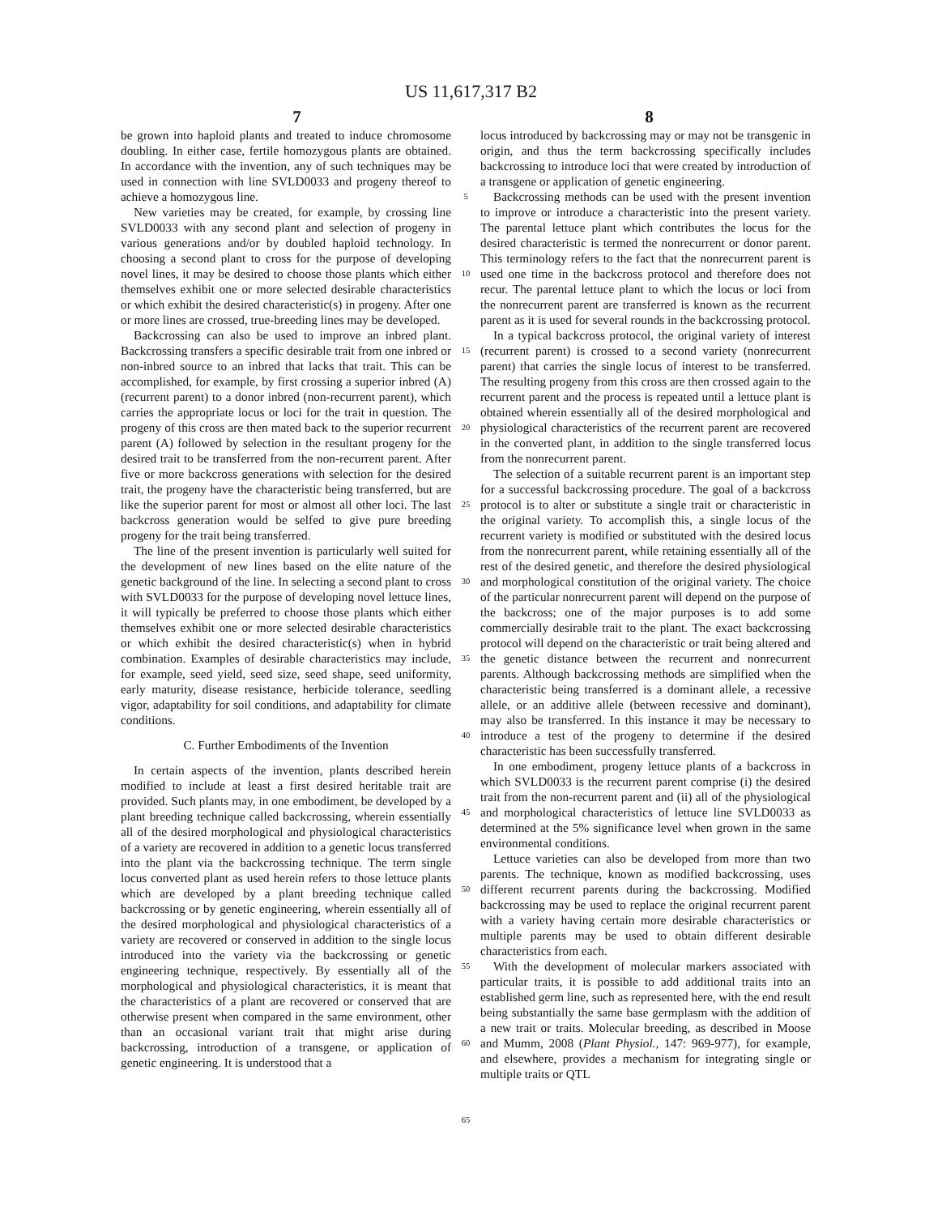US 11,617,317 B2
7 8
be grown into haploid plants and treated to induce chromosome doubling. In either case, fertile homozygous plants are obtained. In accordance with the invention, any of such techniques may be used in connection with line SVLD0033 and progeny thereof to achieve a homozygous line.
New varieties may be created, for example, by crossing line SVLD0033 with any second plant and selection of progeny in various generations and/or by doubled haploid technology. In choosing a second plant to cross for the purpose of developing novel lines, it may be desired to choose those plants which either themselves exhibit one or more selected desirable characteristics or which exhibit the desired characteristic(s) in progeny. After one or more lines are crossed, true-breeding lines may be developed.
Backcrossing can also be used to improve an inbred plant. Backcrossing transfers a specific desirable trait from one inbred or non-inbred source to an inbred that lacks that trait. This can be accomplished, for example, by first crossing a superior inbred (A) (recurrent parent) to a donor inbred (non-recurrent parent), which carries the appropriate locus or loci for the trait in question. The progeny of this cross are then mated back to the superior recurrent parent (A) followed by selection in the resultant progeny for the desired trait to be transferred from the non-recurrent parent. After five or more backcross generations with selection for the desired trait, the progeny have the characteristic being transferred, but are like the superior parent for most or almost all other loci. The last backcross generation would be selfed to give pure breeding progeny for the trait being transferred.
The line of the present invention is particularly well suited for the development of new lines based on the elite nature of the genetic background of the line. In selecting a second plant to cross with SVLD0033 for the purpose of developing novel lettuce lines, it will typically be preferred to choose those plants which either themselves exhibit one or more selected desirable characteristics or which exhibit the desired characteristic(s) when in hybrid combination. Examples of desirable characteristics may include, for example, seed yield, seed size, seed shape, seed uniformity, early maturity, disease resistance, herbicide tolerance, seedling vigor, adaptability for soil conditions, and adaptability for climate conditions.
C. Further Embodiments of the Invention
In certain aspects of the invention, plants described herein modified to include at least a first desired heritable trait are provided. Such plants may, in one embodiment, be developed by a plant breeding technique called backcrossing, wherein essentially all of the desired morphological and physiological characteristics of a variety are recovered in addition to a genetic locus transferred into the plant via the backcrossing technique. The term single locus converted plant as used herein refers to those lettuce plants which are developed by a plant breeding technique called backcrossing or by genetic engineering, wherein essentially all of the desired morphological and physiological characteristics of a variety are recovered or conserved in addition to the single locus introduced into the variety via the backcrossing or genetic engineering technique, respectively. By essentially all of the morphological and physiological characteristics, it is meant that the characteristics of a plant are recovered or conserved that are otherwise present when compared in the same environment, other than an occasional variant trait that might arise during backcrossing, introduction of a transgene, or application of genetic engineering. It is understood that a
5
10
15
20
25
30
35
40
45
50
55
60
65
locus introduced by backcrossing may or may not be transgenic in origin, and thus the term backcrossing specifically includes backcrossing to introduce loci that were created by introduction of a transgene or application of genetic engineering.
Backcrossing methods can be used with the present invention to improve or introduce a characteristic into the present variety. The parental lettuce plant which contributes the locus for the desired characteristic is termed the nonrecurrent or donor parent. This terminology refers to the fact that the nonrecurrent parent is used one time in the backcross protocol and therefore does not recur. The parental lettuce plant to which the locus or loci from the nonrecurrent parent are transferred is known as the recurrent parent as it is used for several rounds in the backcrossing protocol.
In a typical backcross protocol, the original variety of interest (recurrent parent) is crossed to a second variety (nonrecurrent parent) that carries the single locus of interest to be transferred. The resulting progeny from this cross are then crossed again to the recurrent parent and the process is repeated until a lettuce plant is obtained wherein essentially all of the desired morphological and physiological characteristics of the recurrent parent are recovered in the converted plant, in addition to the single transferred locus from the nonrecurrent parent.
The selection of a suitable recurrent parent is an important step for a successful backcrossing procedure. The goal of a backcross protocol is to alter or substitute a single trait or characteristic in the original variety. To accomplish this, a single locus of the recurrent variety is modified or substituted with the desired locus from the nonrecurrent parent, while retaining essentially all of the rest of the desired genetic, and therefore the desired physiological and morphological constitution of the original variety. The choice of the particular nonrecurrent parent will depend on the purpose of the backcross; one of the major purposes is to add some commercially desirable trait to the plant. The exact backcrossing protocol will depend on the characteristic or trait being altered and the genetic distance between the recurrent and nonrecurrent parents. Although backcrossing methods are simplified when the characteristic being transferred is a dominant allele, a recessive allele, or an additive allele (between recessive and dominant), may also be transferred. In this instance it may be necessary to introduce a test of the progeny to determine if the desired characteristic has been successfully transferred.
In one embodiment, progeny lettuce plants of a backcross in which SVLD0033 is the recurrent parent comprise (i) the desired trait from the non-recurrent parent and (ii) all of the physiological and morphological characteristics of lettuce line SVLD0033 as determined at the 5% significance level when grown in the same environmental conditions.
Lettuce varieties can also be developed from more than two parents. The technique, known as modified backcrossing, uses different recurrent parents during the backcrossing. Modified backcrossing may be used to replace the original recurrent parent with a variety having certain more desirable characteristics or multiple parents may be used to obtain different desirable characteristics from each.
With the development of molecular markers associated with particular traits, it is possible to add additional traits into an established germ line, such as represented here, with the end result being substantially the same base germplasm with the addition of a new trait or traits. Molecular breeding, as described in Moose and Mumm, 2008 (Plant Physiol., 147: 969-977), for example, and elsewhere, provides a mechanism for integrating single or multiple traits or QTL